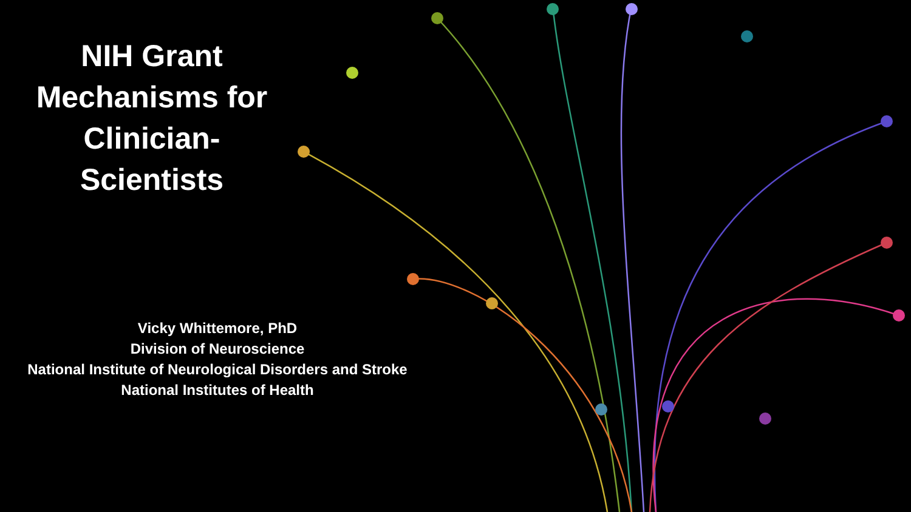NIH Grant Mechanisms for Clinician-Scientists
Vicky Whittemore, PhD
Division of Neuroscience
National Institute of Neurological Disorders and Stroke
National Institutes of Health